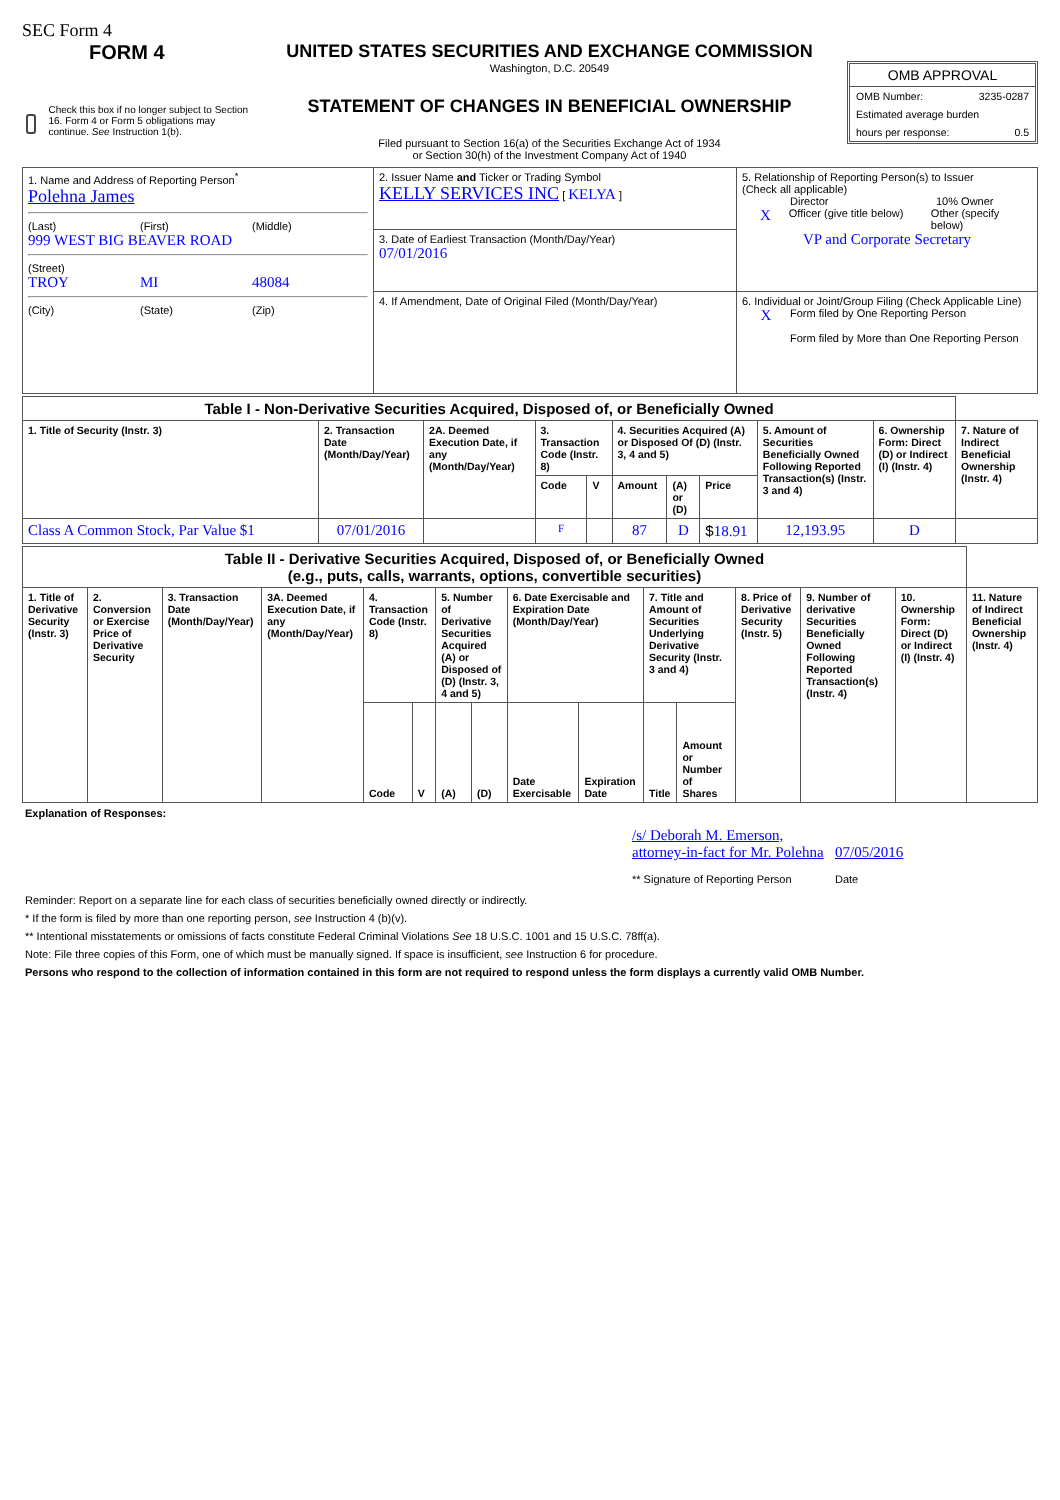SEC Form 4
FORM 4
Check this box if no longer subject to Section 16. Form 4 or Form 5 obligations may continue. See Instruction 1(b).
UNITED STATES SECURITIES AND EXCHANGE COMMISSION
Washington, D.C. 20549
STATEMENT OF CHANGES IN BENEFICIAL OWNERSHIP
Filed pursuant to Section 16(a) of the Securities Exchange Act of 1934
or Section 30(h) of the Investment Company Act of 1940
OMB APPROVAL
OMB Number: 3235-0287
Estimated average burden
hours per response: 0.5
| 1. Name and Address of Reporting Person<sup>*</sup> Polehna James (Last) (First) (Middle) 999 WEST BIG BEAVER ROAD (Street) TROY MI 48084 (City) (State) (Zip) | 2. Issuer Name and Ticker or Trading Symbol KELLY SERVICES INC [ KELYA ] | 5. Relationship of Reporting Person(s) to Issuer (Check all applicable) Director 10% Owner X Officer (give title below) Other (specify below) VP and Corporate Secretary |
| | 3. Date of Earliest Transaction (Month/Day/Year) 07/01/2016 | |
| | 4. If Amendment, Date of Original Filed (Month/Day/Year) | 6. Individual or Joint/Group Filing (Check Applicable Line) X Form filed by One Reporting Person Form filed by More than One Reporting Person |
| Table I - Non-Derivative Securities Acquired, Disposed of, or Beneficially Owned | | | | | | | | | | |
| 1. Title of Security (Instr. 3) | 2. Transaction Date (Month/Day/Year) | 2A. Deemed Execution Date, if any (Month/Day/Year) | 3. Transaction Code (Instr. 8) | | 4. Securities Acquired (A) or Disposed Of (D) (Instr. 3, 4 and 5) | | | 5. Amount of Securities Beneficially Owned Following Reported Transaction(s) (Instr. 3 and 4) | 6. Ownership Form: Direct (D) or Indirect (I) (Instr. 4) | 7. Nature of Indirect Beneficial Ownership (Instr. 4) |
| | | | Code | V | Amount | (A) or (D) | Price | | | |
| Class A Common Stock, Par Value $1 | 07/01/2016 | | F | | 87 | D | $ 18.91 | 12,193.95 | D | |
| Table II - Derivative Securities Acquired, Disposed of, or Beneficially Owned (e.g., puts, calls, warrants, options, convertible securities) | | | | | | | | | | | | | | | |
| 1. Title of Derivative Security (Instr. 3) | 2. Conversion or Exercise Price of Derivative Security | 3. Transaction Date (Month/Day/Year) | 3A. Deemed Execution Date, if any (Month/Day/Year) | 4. Transaction Code (Instr. 8) | | 5. Number of Derivative Securities Acquired (A) or Disposed of (D) (Instr. 3, 4 and 5) | | 6. Date Exercisable and Expiration Date (Month/Day/Year) | | 7. Title and Amount of Securities Underlying Derivative Security (Instr. 3 and 4) | | 8. Price of Derivative Security (Instr. 5) | 9. Number of derivative Securities Beneficially Owned Following Reported Transaction(s) (Instr. 4) | 10. Ownership Form: Direct (D) or Indirect (I) (Instr. 4) | 11. Nature of Indirect Beneficial Ownership (Instr. 4) |
| | | | | Code | V | (A) | (D) | Date Exercisable | Expiration Date | Title | Amount or Number of Shares | | | | |
Explanation of Responses:
/s/ Deborah M. Emerson, attorney-in-fact for Mr. Polehna
** Signature of Reporting Person
07/05/2016
Date
Reminder: Report on a separate line for each class of securities beneficially owned directly or indirectly.
* If the form is filed by more than one reporting person, see Instruction 4 (b)(v).
** Intentional misstatements or omissions of facts constitute Federal Criminal Violations See 18 U.S.C. 1001 and 15 U.S.C. 78ff(a).
Note: File three copies of this Form, one of which must be manually signed. If space is insufficient, see Instruction 6 for procedure.
Persons who respond to the collection of information contained in this form are not required to respond unless the form displays a currently valid OMB Number.